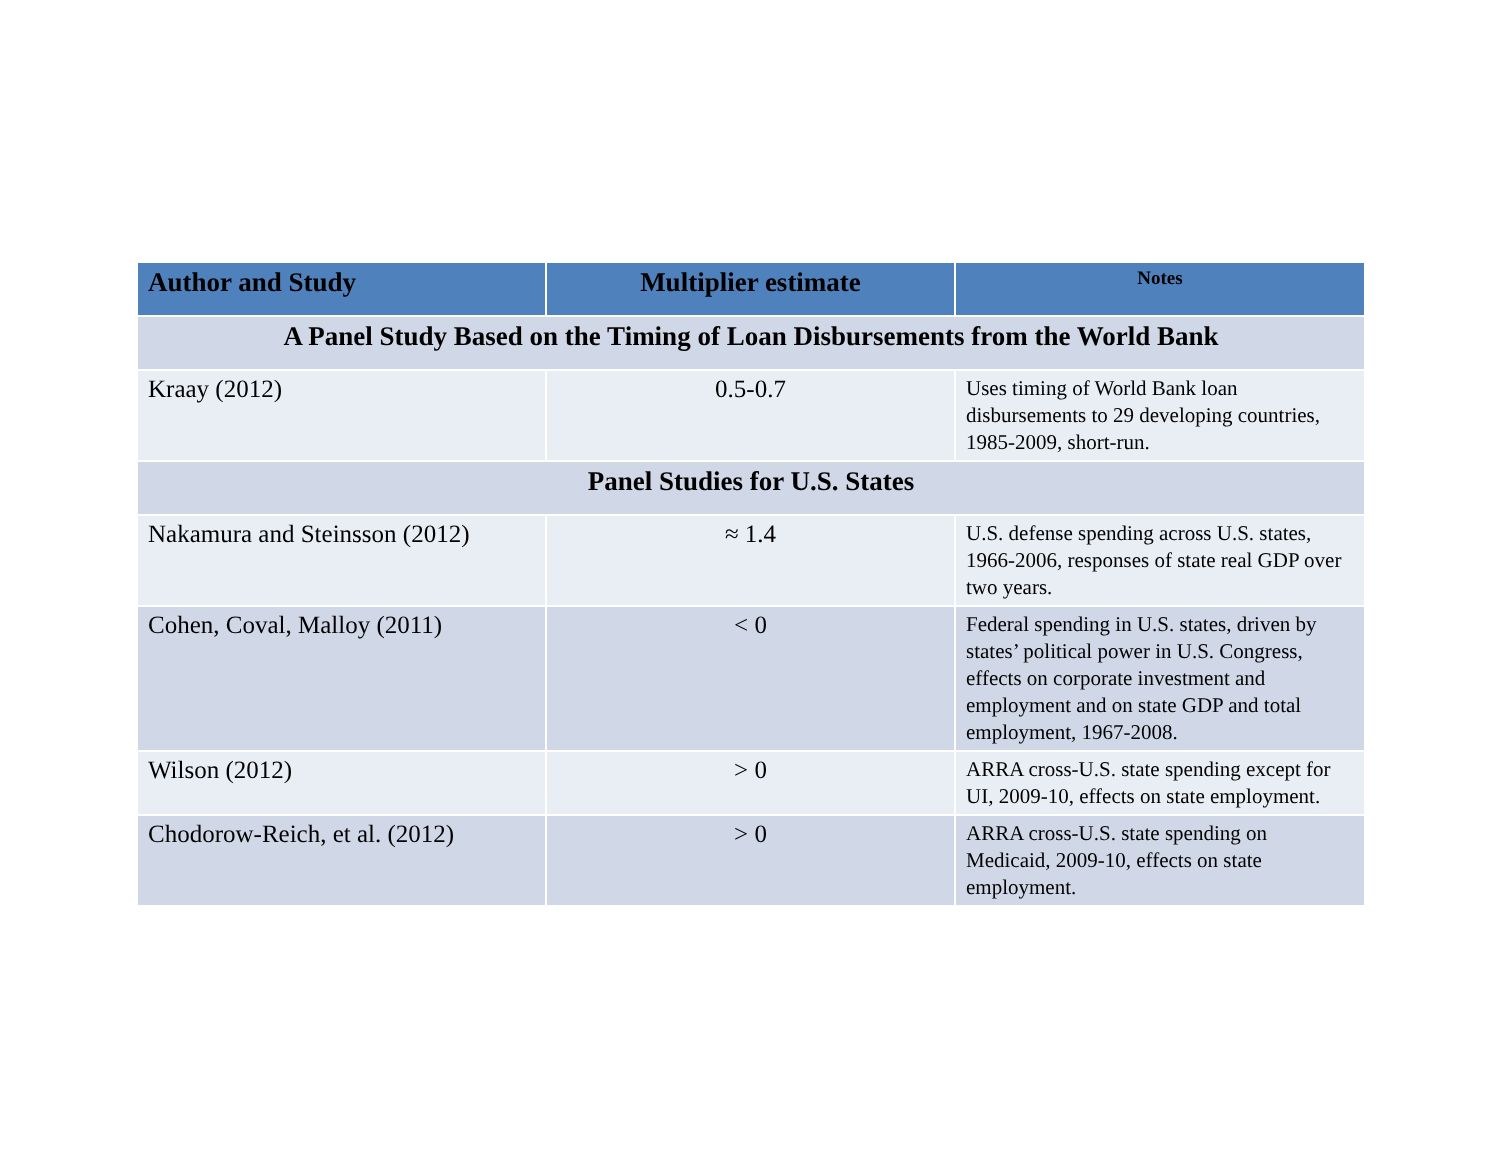| Author and Study | Multiplier estimate | Notes |
| --- | --- | --- |
| A Panel Study Based on the Timing of Loan Disbursements from the World Bank | | |
| Kraay (2012) | 0.5-0.7 | Uses timing of World Bank loan disbursements to 29 developing countries, 1985-2009, short-run. |
| Panel Studies for U.S. States | | |
| Nakamura and Steinsson (2012) | ≈ 1.4 | U.S. defense spending across U.S. states, 1966-2006, responses of state real GDP over two years. |
| Cohen, Coval, Malloy (2011) | < 0 | Federal spending in U.S. states, driven by states’ political power in U.S. Congress, effects on corporate investment and employment and on state GDP and total employment, 1967-2008. |
| Wilson (2012) | > 0 | ARRA cross-U.S. state spending except for UI, 2009-10, effects on state employment. |
| Chodorow-Reich, et al. (2012) | > 0 | ARRA cross-U.S. state spending on Medicaid, 2009-10, effects on state employment. |